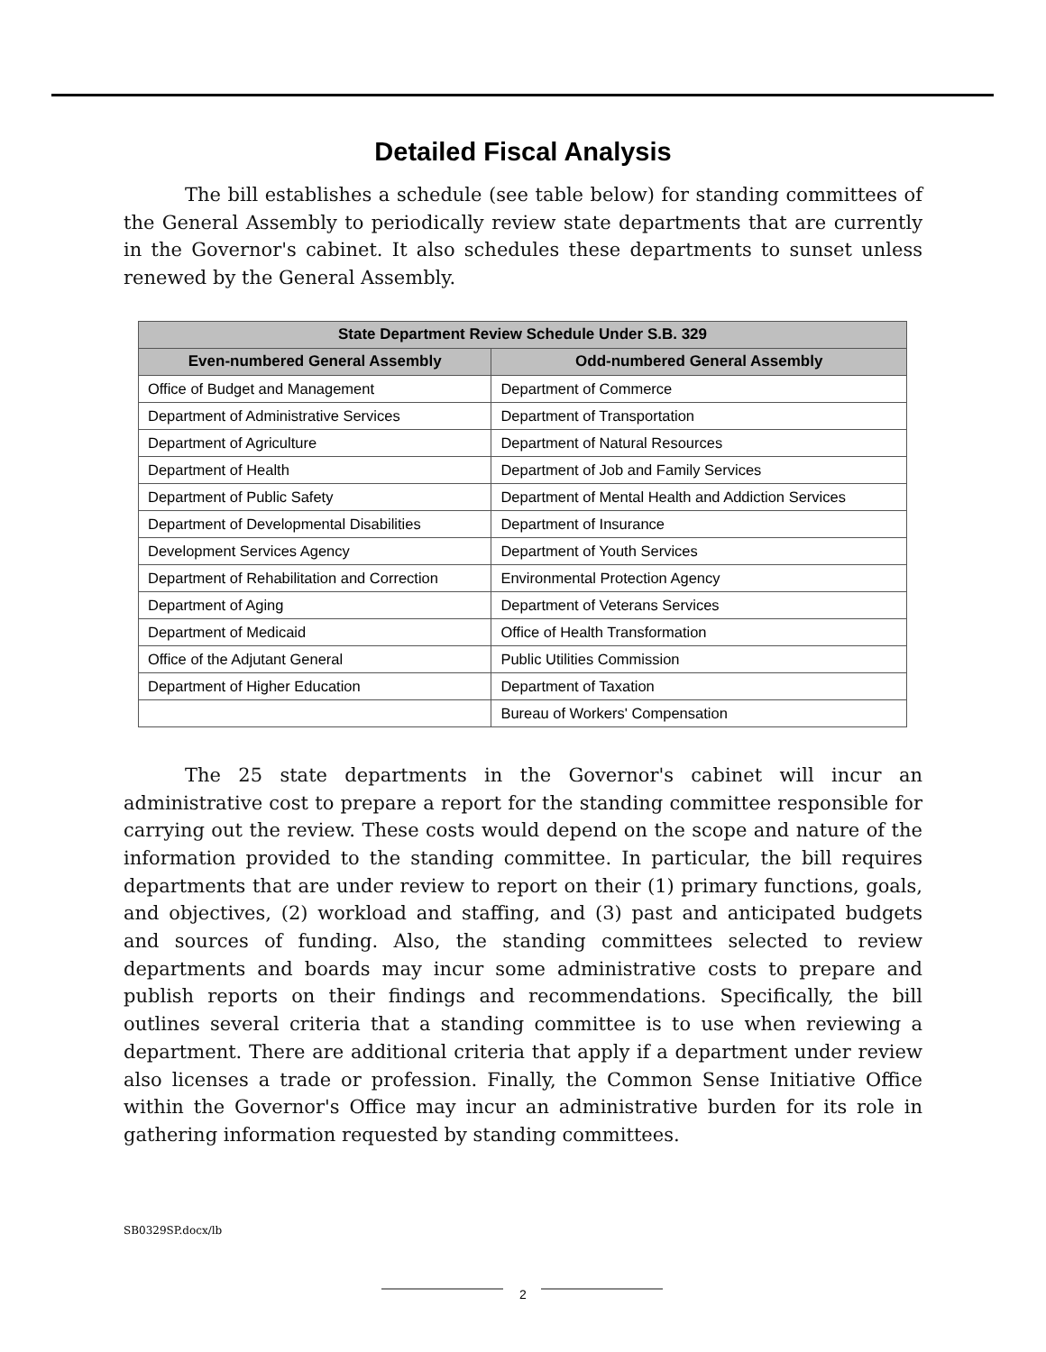Detailed Fiscal Analysis
The bill establishes a schedule (see table below) for standing committees of the General Assembly to periodically review state departments that are currently in the Governor's cabinet. It also schedules these departments to sunset unless renewed by the General Assembly.
| State Department Review Schedule Under S.B. 329 | |
| --- | --- |
| Even-numbered General Assembly | Odd-numbered General Assembly |
| Office of Budget and Management | Department of Commerce |
| Department of Administrative Services | Department of Transportation |
| Department of Agriculture | Department of Natural Resources |
| Department of Health | Department of Job and Family Services |
| Department of Public Safety | Department of Mental Health and Addiction Services |
| Department of Developmental Disabilities | Department of Insurance |
| Development Services Agency | Department of Youth Services |
| Department of Rehabilitation and Correction | Environmental Protection Agency |
| Department of Aging | Department of Veterans Services |
| Department of Medicaid | Office of Health Transformation |
| Office of the Adjutant General | Public Utilities Commission |
| Department of Higher Education | Department of Taxation |
| | Bureau of Workers' Compensation |
The 25 state departments in the Governor's cabinet will incur an administrative cost to prepare a report for the standing committee responsible for carrying out the review. These costs would depend on the scope and nature of the information provided to the standing committee. In particular, the bill requires departments that are under review to report on their (1) primary functions, goals, and objectives, (2) workload and staffing, and (3) past and anticipated budgets and sources of funding. Also, the standing committees selected to review departments and boards may incur some administrative costs to prepare and publish reports on their findings and recommendations. Specifically, the bill outlines several criteria that a standing committee is to use when reviewing a department. There are additional criteria that apply if a department under review also licenses a trade or profession. Finally, the Common Sense Initiative Office within the Governor's Office may incur an administrative burden for its role in gathering information requested by standing committees.
SB0329SP.docx/lb
2